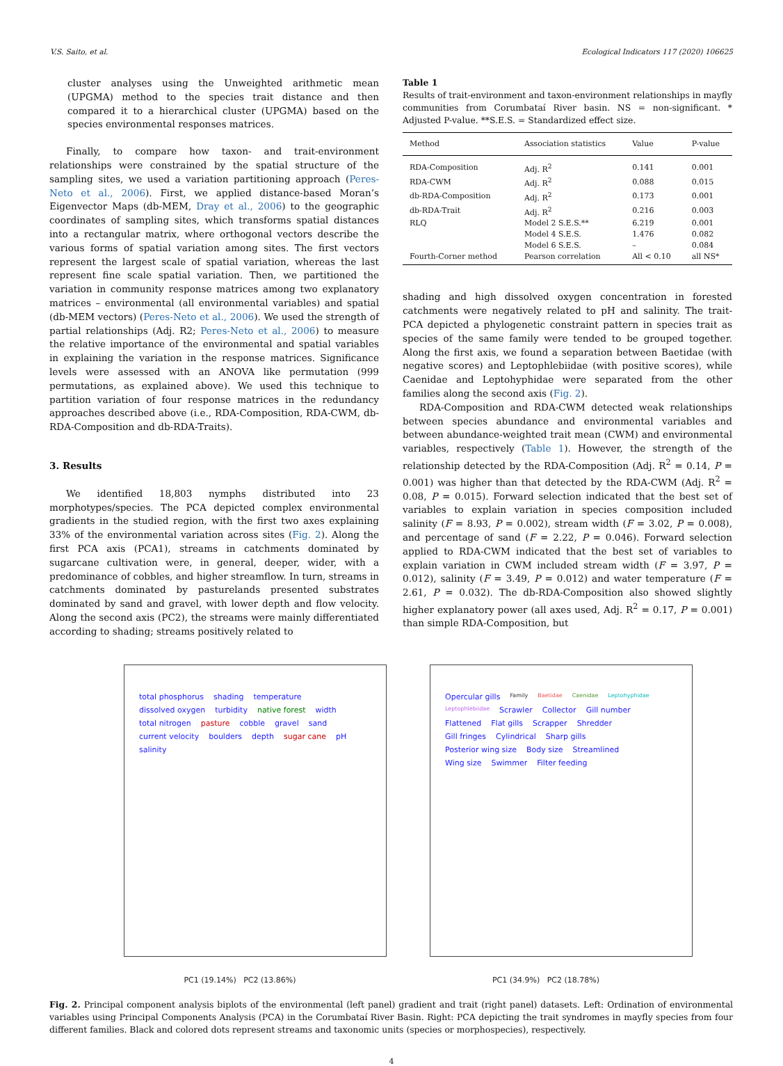V.S. Saito, et al. Ecological Indicators 117 (2020) 106625
cluster analyses using the Unweighted arithmetic mean (UPGMA) method to the species trait distance and then compared it to a hierarchical cluster (UPGMA) based on the species environmental responses matrices.
Finally, to compare how taxon- and trait-environment relationships were constrained by the spatial structure of the sampling sites, we used a variation partitioning approach (Peres-Neto et al., 2006). First, we applied distance-based Moran’s Eigenvector Maps (db-MEM, Dray et al., 2006) to the geographic coordinates of sampling sites, which transforms spatial distances into a rectangular matrix, where orthogonal vectors describe the various forms of spatial variation among sites. The first vectors represent the largest scale of spatial variation, whereas the last represent fine scale spatial variation. Then, we partitioned the variation in community response matrices among two explanatory matrices – environmental (all environmental variables) and spatial (db-MEM vectors) (Peres-Neto et al., 2006). We used the strength of partial relationships (Adj. R2; Peres-Neto et al., 2006) to measure the relative importance of the environmental and spatial variables in explaining the variation in the response matrices. Significance levels were assessed with an ANOVA like permutation (999 permutations, as explained above). We used this technique to partition variation of four response matrices in the redundancy approaches described above (i.e., RDA-Composition, RDA-CWM, db-RDA-Composition and db-RDA-Traits).
3. Results
We identified 18,803 nymphs distributed into 23 morphotypes/species. The PCA depicted complex environmental gradients in the studied region, with the first two axes explaining 33% of the environmental variation across sites (Fig. 2). Along the first PCA axis (PCA1), streams in catchments dominated by sugarcane cultivation were, in general, deeper, wider, with a predominance of cobbles, and higher streamflow. In turn, streams in catchments dominated by pasturelands presented substrates dominated by sand and gravel, with lower depth and flow velocity. Along the second axis (PC2), the streams were mainly differentiated according to shading; streams positively related to
Table 1
Results of trait-environment and taxon-environment relationships in mayfly communities from Corumbataí River basin. NS = non-significant. * Adjusted P-value. **S.E.S. = Standardized effect size.
| Method | Association statistics | Value | P-value |
| --- | --- | --- | --- |
| RDA-Composition | Adj. R<sup>2</sup> | 0.141 | 0.001 |
| RDA-CWM | Adj. R<sup>2</sup> | 0.088 | 0.015 |
| db-RDA-Composition | Adj. R<sup>2</sup> | 0.173 | 0.001 |
| db-RDA-Trait | Adj. R<sup>2</sup> | 0.216 | 0.003 |
| RLQ | Model 2 S.E.S.** | 6.219 | 0.001 |
| | Model 4 S.E.S. | 1.476 | 0.082 |
| | Model 6 S.E.S. | – | 0.084 |
| Fourth-Corner method | Pearson correlation | All < 0.10 | all NS* |
shading and high dissolved oxygen concentration in forested catchments were negatively related to pH and salinity. The trait-PCA depicted a phylogenetic constraint pattern in species trait as species of the same family were tended to be grouped together. Along the first axis, we found a separation between Baetidae (with negative scores) and Leptophlebiidae (with positive scores), while Caenidae and Leptohyphidae were separated from the other families along the second axis (Fig. 2).
RDA-Composition and RDA-CWM detected weak relationships between species abundance and environmental variables and between abundance-weighted trait mean (CWM) and environmental variables, respectively (Table 1). However, the strength of the relationship detected by the RDA-Composition (Adj. R<sup>2</sup> = 0.14, P = 0.001) was higher than that detected by the RDA-CWM (Adj. R<sup>2</sup> = 0.08, P = 0.015). Forward selection indicated that the best set of variables to explain variation in species composition included salinity (F = 8.93, P = 0.002), stream width (F = 3.02, P = 0.008), and percentage of sand (F = 2.22, P = 0.046). Forward selection applied to RDA-CWM indicated that the best set of variables to explain variation in CWM included stream width (F = 3.97, P = 0.012), salinity (F = 3.49, P = 0.012) and water temperature (F = 2.61, P = 0.032). The db-RDA-Composition also showed slightly higher explanatory power (all axes used, Adj. R<sup>2</sup> = 0.17, P = 0.001) than simple RDA-Composition, but
total phosphorus shading temperature dissolved oxygen turbidity native forest width total nitrogen pasture cobble gravel sand current velocity boulders depth sugar cane pH salinity
PC1 (19.14%) PC2 (13.86%)
Opercular gills Family Baetidae Caenidae Leptohyphidae Leptophlebiidae Scrawler Collector Gill number Flattened Flat gills Scrapper Shredder Gill fringes Cylindrical Sharp gills Posterior wing size Body size Streamlined Wing size Swimmer Filter feeding
PC1 (34.9%) PC2 (18.78%)
Fig. 2. Principal component analysis biplots of the environmental (left panel) gradient and trait (right panel) datasets. Left: Ordination of environmental variables using Principal Components Analysis (PCA) in the Corumbataí River Basin. Right: PCA depicting the trait syndromes in mayfly species from four different families. Black and colored dots represent streams and taxonomic units (species or morphospecies), respectively.
4